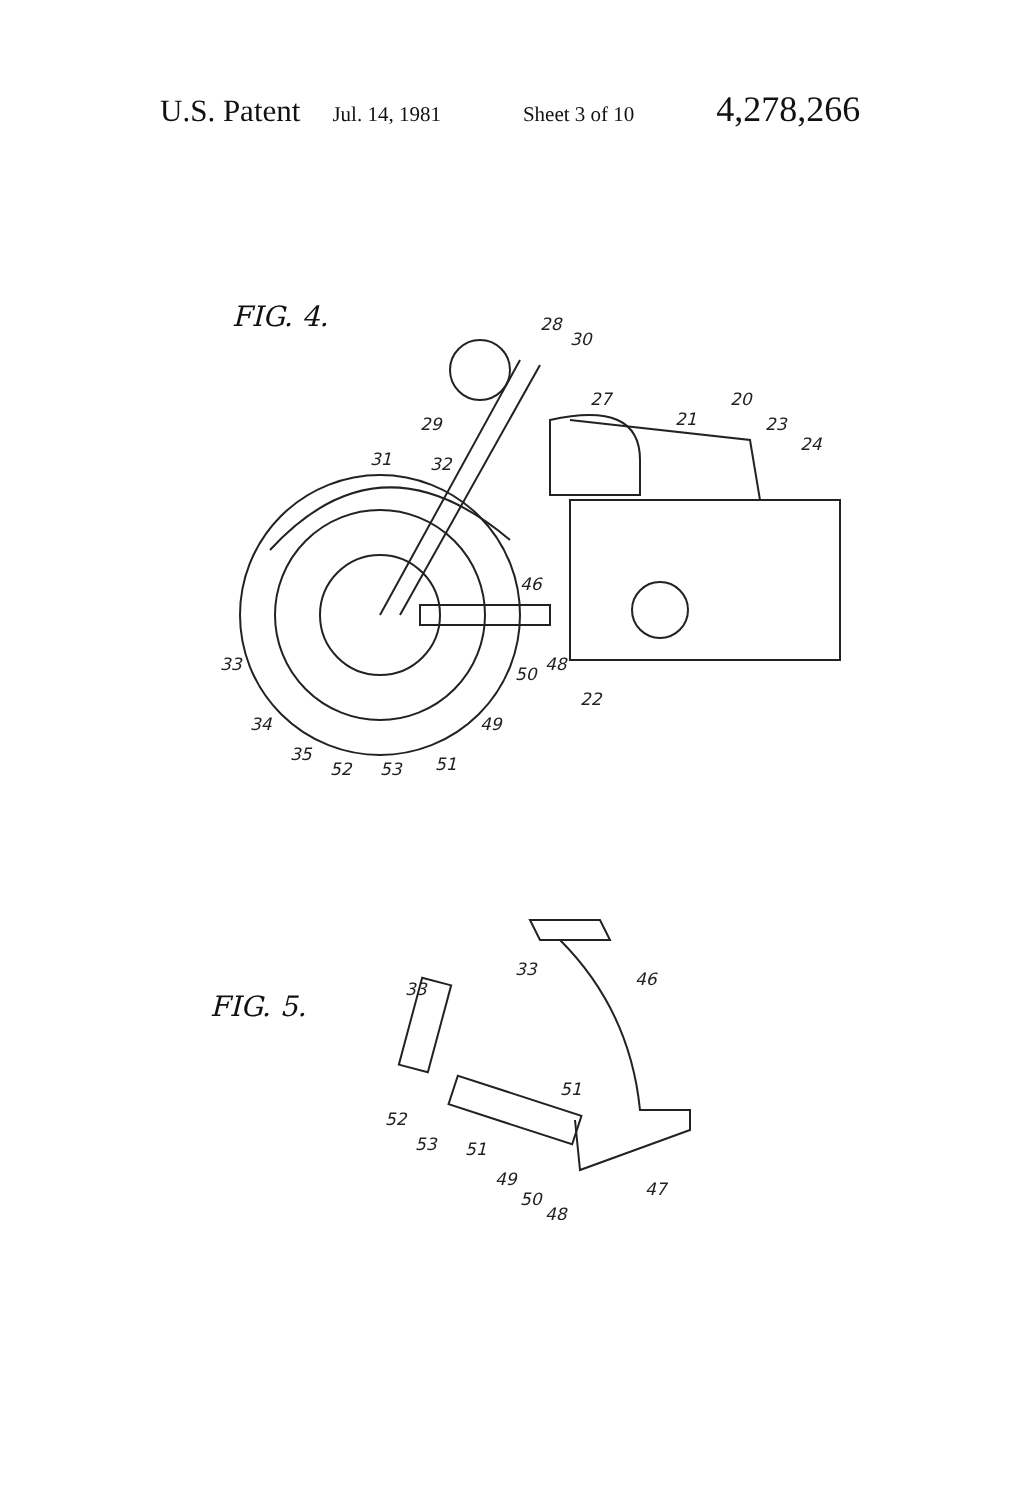U.S. Patent Jul. 14, 1981 Sheet 3 of 10 4,278,266
FIG. 4.
28
30
27
21
20
23
24
29
31
32
46
33
50
48
22
34
49
35
52
53
51
FIG. 5.
33
33
46
51
52
53
51
49
50
47
48